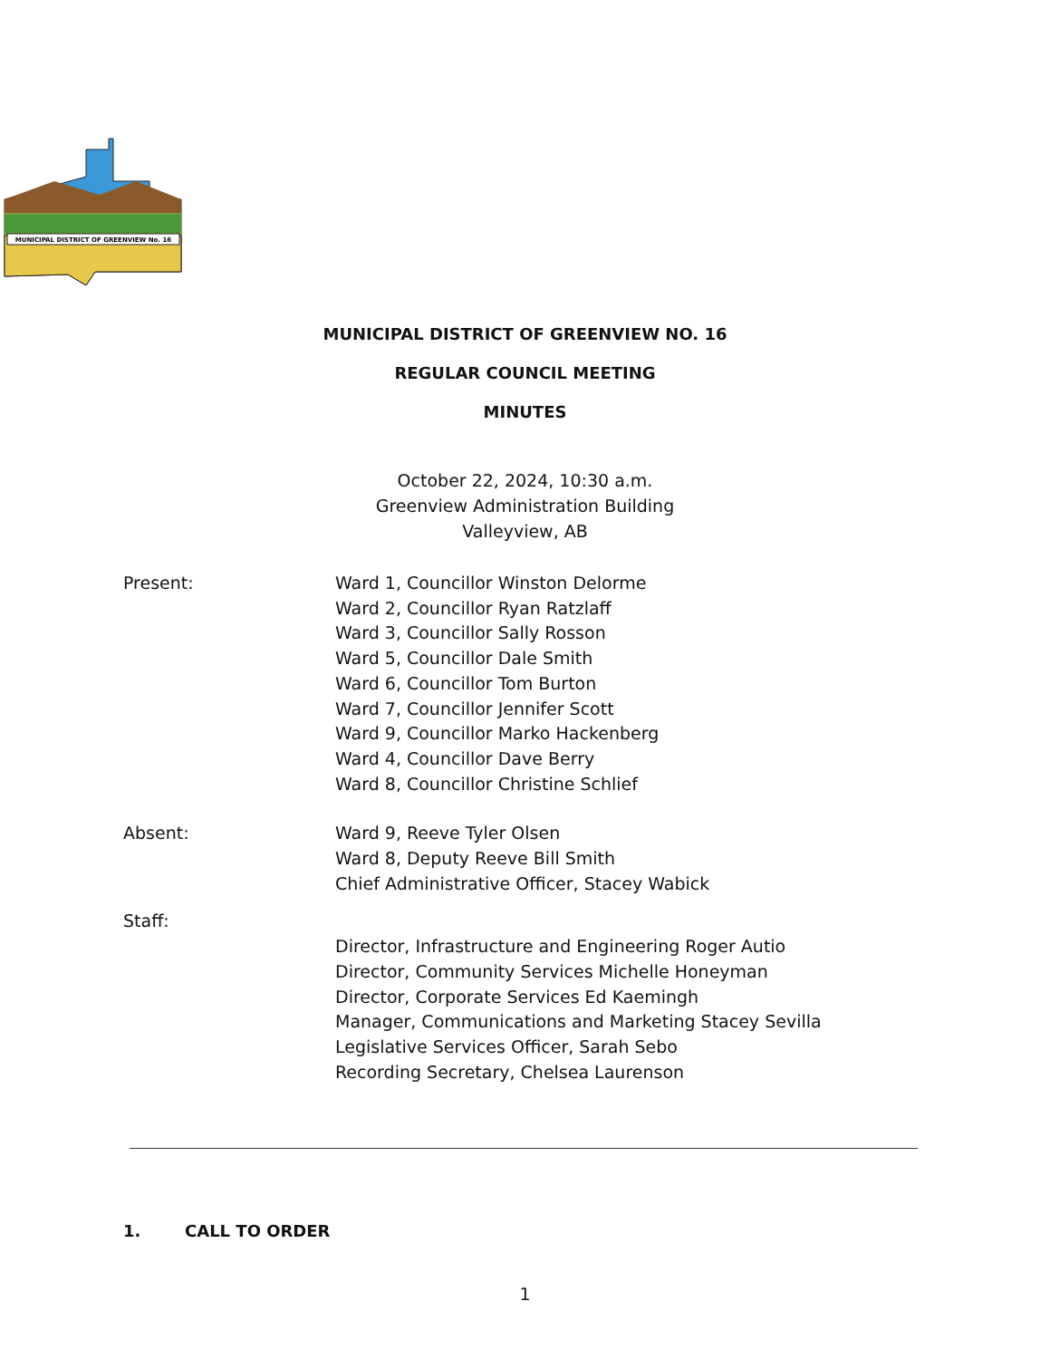MUNICIPAL DISTRICT OF GREENVIEW No. 16
MUNICIPAL DISTRICT OF GREENVIEW NO. 16
REGULAR COUNCIL MEETING
MINUTES
October 22, 2024, 10:30 a.m.
Greenview Administration Building
Valleyview, AB
Present: Ward 1, Councillor Winston Delorme
Ward 2, Councillor Ryan Ratzlaff
Ward 3, Councillor Sally Rosson
Ward 5, Councillor Dale Smith
Ward 6, Councillor Tom Burton
Ward 7, Councillor Jennifer Scott
Ward 9, Councillor Marko Hackenberg
Ward 4, Councillor Dave Berry
Ward 8, Councillor Christine Schlief
Absent: Ward 9, Reeve Tyler Olsen
Ward 8, Deputy Reeve Bill Smith
Chief Administrative Officer, Stacey Wabick
Staff:
Director, Infrastructure and Engineering Roger Autio
Director, Community Services Michelle Honeyman
Director, Corporate Services Ed Kaemingh
Manager, Communications and Marketing Stacey Sevilla
Legislative Services Officer, Sarah Sebo
Recording Secretary, Chelsea Laurenson
1. CALL TO ORDER
1